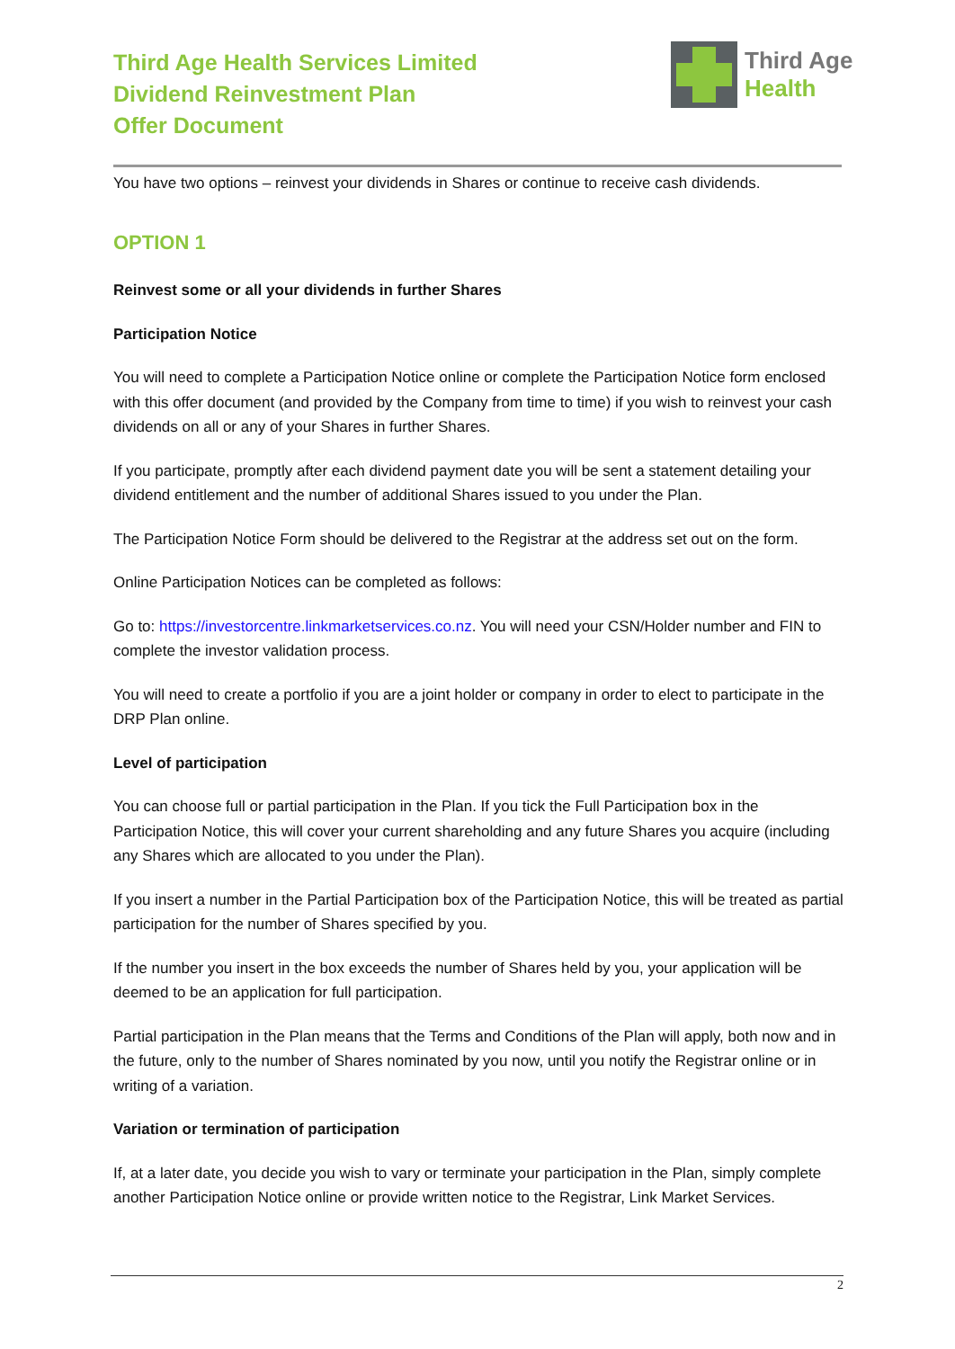Third Age Health Services Limited
Dividend Reinvestment Plan
Offer Document
Third Age
Health
You have two options – reinvest your dividends in Shares or continue to receive cash dividends.
OPTION 1
Reinvest some or all your dividends in further Shares
Participation Notice
You will need to complete a Participation Notice online or complete the Participation Notice form enclosed with this offer document (and provided by the Company from time to time) if you wish to reinvest your cash dividends on all or any of your Shares in further Shares.
If you participate, promptly after each dividend payment date you will be sent a statement detailing your dividend entitlement and the number of additional Shares issued to you under the Plan.
The Participation Notice Form should be delivered to the Registrar at the address set out on the form.
Online Participation Notices can be completed as follows:
Go to: https://investorcentre.linkmarketservices.co.nz. You will need your CSN/Holder number and FIN to complete the investor validation process.
You will need to create a portfolio if you are a joint holder or company in order to elect to participate in the DRP Plan online.
Level of participation
You can choose full or partial participation in the Plan. If you tick the Full Participation box in the Participation Notice, this will cover your current shareholding and any future Shares you acquire (including any Shares which are allocated to you under the Plan).
If you insert a number in the Partial Participation box of the Participation Notice, this will be treated as partial participation for the number of Shares specified by you.
If the number you insert in the box exceeds the number of Shares held by you, your application will be deemed to be an application for full participation.
Partial participation in the Plan means that the Terms and Conditions of the Plan will apply, both now and in the future, only to the number of Shares nominated by you now, until you notify the Registrar online or in writing of a variation.
Variation or termination of participation
If, at a later date, you decide you wish to vary or terminate your participation in the Plan, simply complete another Participation Notice online or provide written notice to the Registrar, Link Market Services.
2